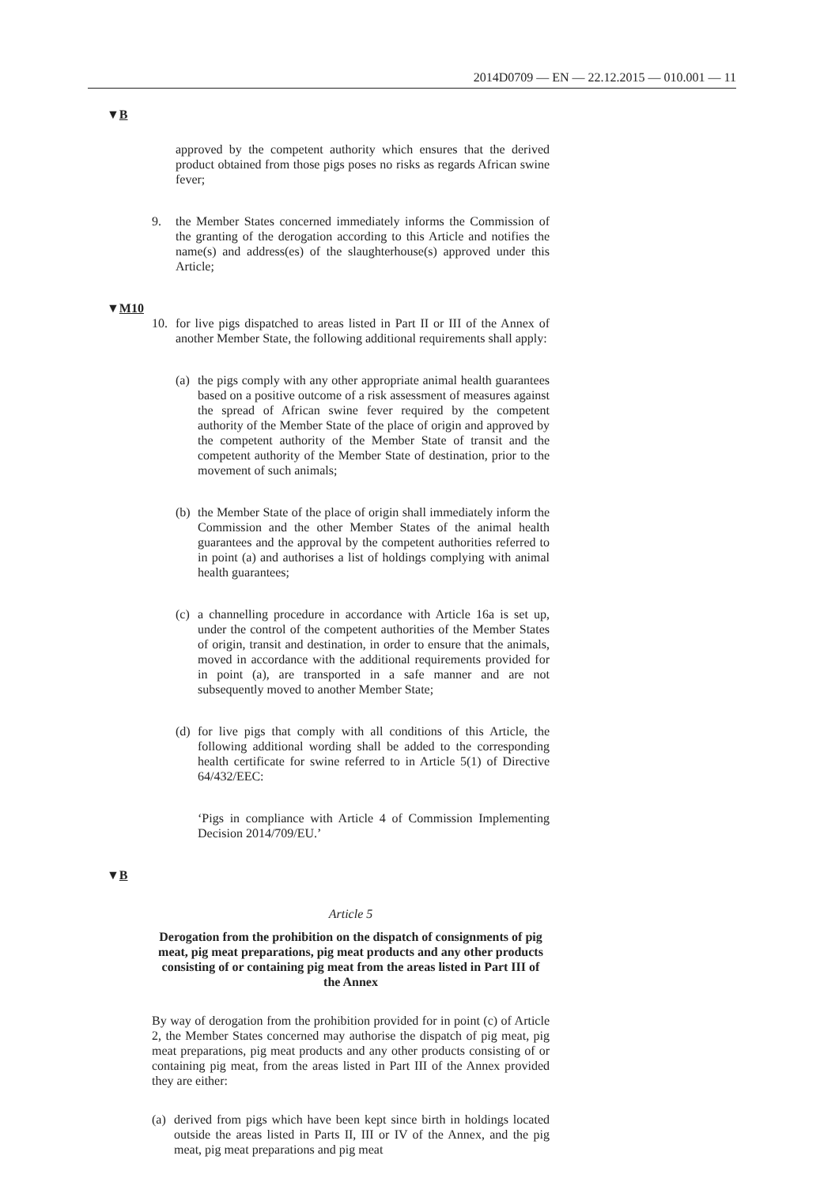2014D0709 — EN — 22.12.2015 — 010.001 — 11
▼B
approved by the competent authority which ensures that the derived product obtained from those pigs poses no risks as regards African swine fever;
9. the Member States concerned immediately informs the Commission of the granting of the derogation according to this Article and notifies the name(s) and address(es) of the slaughterhouse(s) approved under this Article;
▼M10
10. for live pigs dispatched to areas listed in Part II or III of the Annex of another Member State, the following additional requirements shall apply:
(a)
the pigs comply with any other appropriate animal health guar­antees based on a positive outcome of a risk assessment of measures against the spread of African swine fever required by the competent authority of the Member State of the place of origin and approved by the competent authority of the Member State of transit and the competent authority of the Member State of destination, prior to the movement of such animals;
(b)
the Member State of the place of origin shall immediately inform the Commission and the other Member States of the animal health guarantees and the approval by the competent authorities referred to in point (a) and authorises a list of holdings complying with animal health guarantees;
(c)
a channelling procedure in accordance with Article 16a is set up, under the control of the competent authorities of the Member States of origin, transit and destination, in order to ensure that the animals, moved in accordance with the additional requirements provided for in point (a), are trans­ported in a safe manner and are not subsequently moved to another Member State;
(d)
for live pigs that comply with all conditions of this Article, the following additional wording shall be added to the corresponding health certificate for swine referred to in Article 5(1) of Directive 64/432/EEC:
‘Pigs in compliance with Article 4 of Commission Imple­menting Decision 2014/709/EU.’
▼B
Article 5
Derogation from the prohibition on the dispatch of consignments of pig meat, pig meat preparations, pig meat products and any other products consisting of or containing pig meat from the areas listed in Part III of the Annex
By way of derogation from the prohibition provided for in point (c) of Article 2, the Member States concerned may authorise the dispatch of pig meat, pig meat preparations, pig meat products and any other products consisting of or containing pig meat, from the areas listed in Part III of the Annex provided they are either:
(a)
derived from pigs which have been kept since birth in holdings located outside the areas listed in Parts II, III or IV of the Annex, and the pig meat, pig meat preparations and pig meat